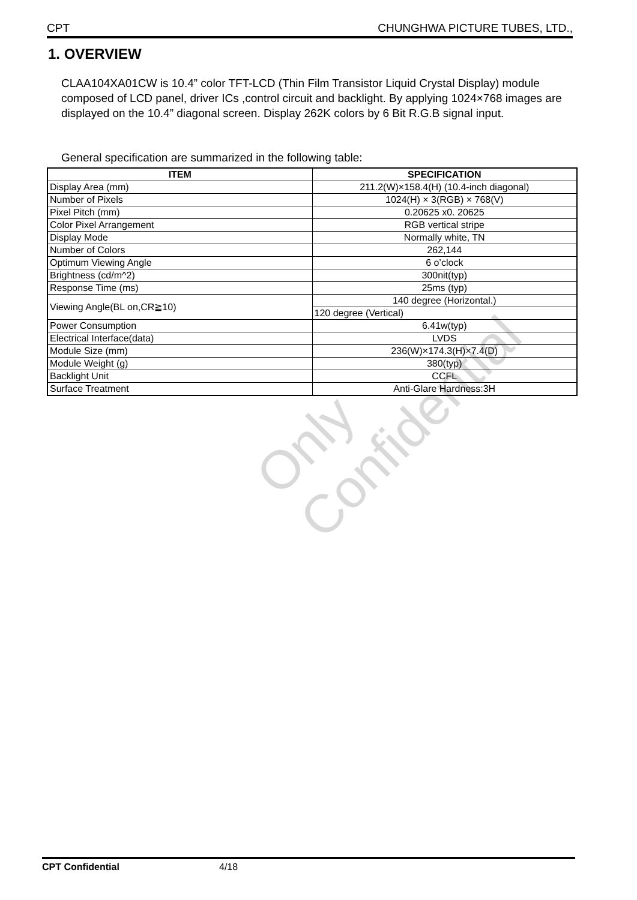CPT CHUNGHWA PICTURE TUBES, LTD.,
1. OVERVIEW
CLAA104XA01CW is 10.4” color TFT-LCD (Thin Film Transistor Liquid Crystal Display) module composed of LCD panel, driver ICs ,control circuit and backlight. By applying 1024×768 images are displayed on the 10.4” diagonal screen. Display 262K colors by 6 Bit R.G.B signal input.
General specification are summarized in the following table:
| ITEM | SPECIFICATION |
| --- | --- |
| Display Area (mm) | 211.2(W)×158.4(H) (10.4-inch diagonal) |
| Number of Pixels | 1024(H) × 3(RGB) × 768(V) |
| Pixel Pitch (mm) | 0.20625 x0. 20625 |
| Color Pixel Arrangement | RGB vertical stripe |
| Display Mode | Normally white, TN |
| Number of Colors | 262,144 |
| Optimum Viewing Angle | 6 o’clock |
| Brightness (cd/m^2) | 300nit(typ) |
| Response Time (ms) | 25ms (typ) |
| Viewing Angle(BL on,CR≧10) | 140 degree (Horizontal.) |
| | 120 degree (Vertical) |
| Power Consumption | 6.41w(typ) |
| Electrical Interface(data) | LVDS |
| Module Size (mm) | 236(W)×174.3(H)×7.4(D) |
| Module Weight (g) | 380(typ) |
| Backlight Unit | CCFL |
| Surface Treatment | Anti-Glare Hardness:3H |
Only Confidential
CPT Confidential 4/18